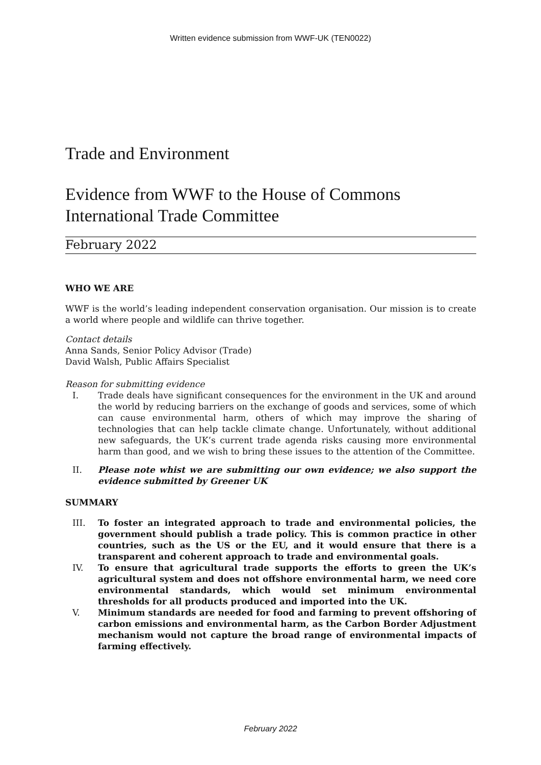Written evidence submission from WWF-UK (TEN0022)
Trade and Environment
Evidence from WWF to the House of Commons International Trade Committee
February 2022
WHO WE ARE
WWF is the world’s leading independent conservation organisation. Our mission is to create a world where people and wildlife can thrive together.
Contact details
Anna Sands, Senior Policy Advisor (Trade)
David Walsh, Public Affairs Specialist
Reason for submitting evidence
I. Trade deals have significant consequences for the environment in the UK and around the world by reducing barriers on the exchange of goods and services, some of which can cause environmental harm, others of which may improve the sharing of technologies that can help tackle climate change. Unfortunately, without additional new safeguards, the UK’s current trade agenda risks causing more environmental harm than good, and we wish to bring these issues to the attention of the Committee.
II. Please note whist we are submitting our own evidence; we also support the evidence submitted by Greener UK
SUMMARY
III. To foster an integrated approach to trade and environmental policies, the government should publish a trade policy. This is common practice in other countries, such as the US or the EU, and it would ensure that there is a transparent and coherent approach to trade and environmental goals.
IV. To ensure that agricultural trade supports the efforts to green the UK’s agricultural system and does not offshore environmental harm, we need core environmental standards, which would set minimum environmental thresholds for all products produced and imported into the UK.
V. Minimum standards are needed for food and farming to prevent offshoring of carbon emissions and environmental harm, as the Carbon Border Adjustment mechanism would not capture the broad range of environmental impacts of farming effectively.
February 2022